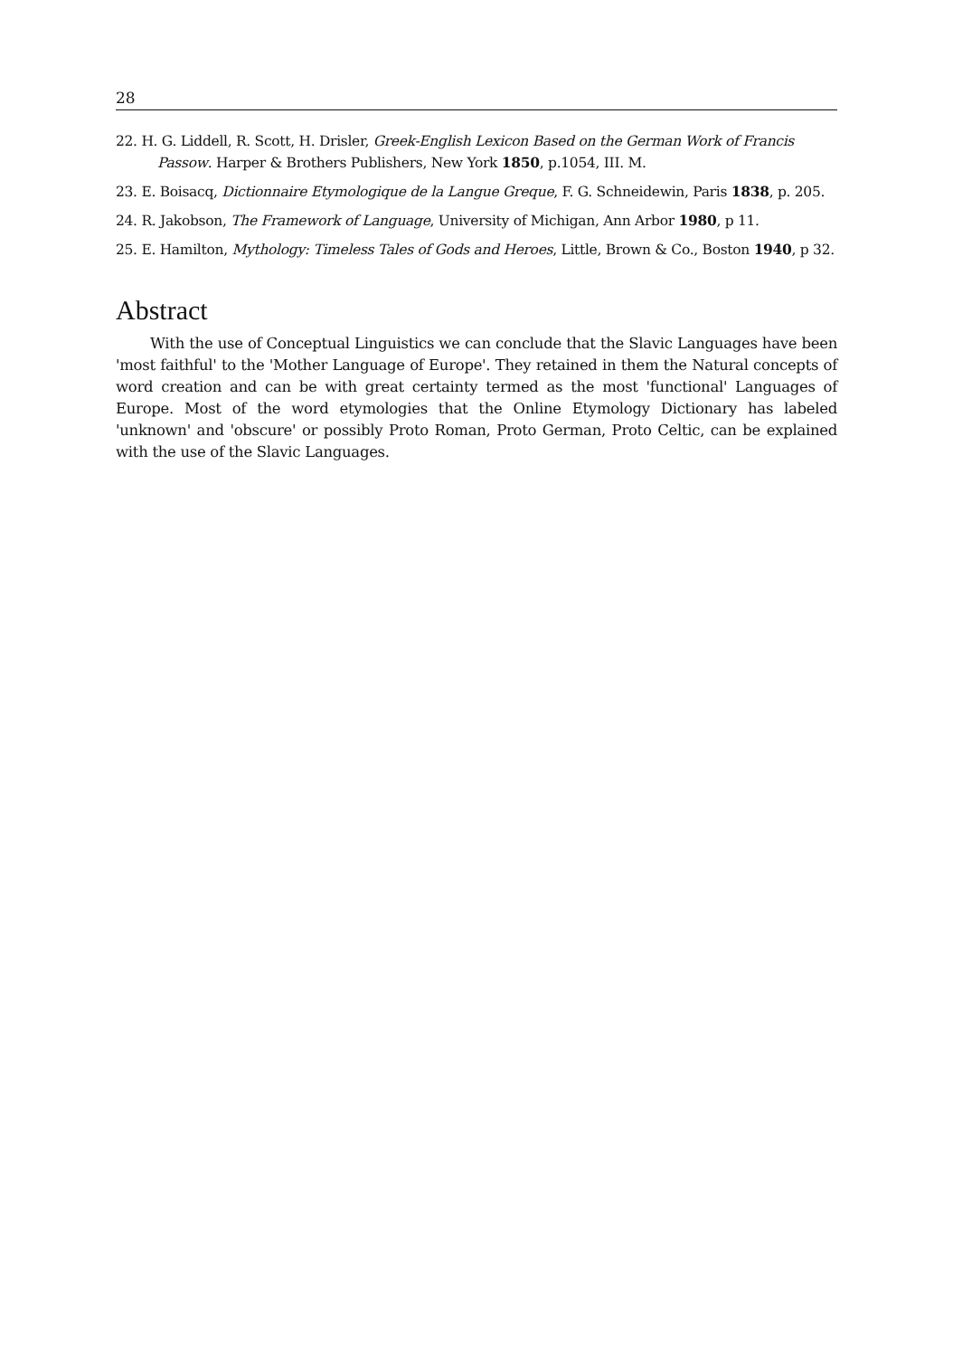28
22. H. G. Liddell, R. Scott, H. Drisler, Greek-English Lexicon Based on the German Work of Francis Passow. Harper & Brothers Publishers, New York 1850, p.1054, III. M.
23. E. Boisacq, Dictionnaire Etymologique de la Langue Greque, F. G. Schneidewin, Paris 1838, p. 205.
24. R. Jakobson, The Framework of Language, University of Michigan, Ann Arbor 1980, p 11.
25. E. Hamilton, Mythology: Timeless Tales of Gods and Heroes, Little, Brown & Co., Boston 1940, p 32.
Abstract
With the use of Conceptual Linguistics we can conclude that the Slavic Languages have been 'most faithful' to the 'Mother Language of Europe'. They retained in them the Natural concepts of word creation and can be with great certainty termed as the most 'functional' Languages of Europe. Most of the word etymologies that the Online Etymology Dictionary has labeled 'unknown' and 'obscure' or possibly Proto Roman, Proto German, Proto Celtic, can be explained with the use of the Slavic Languages.